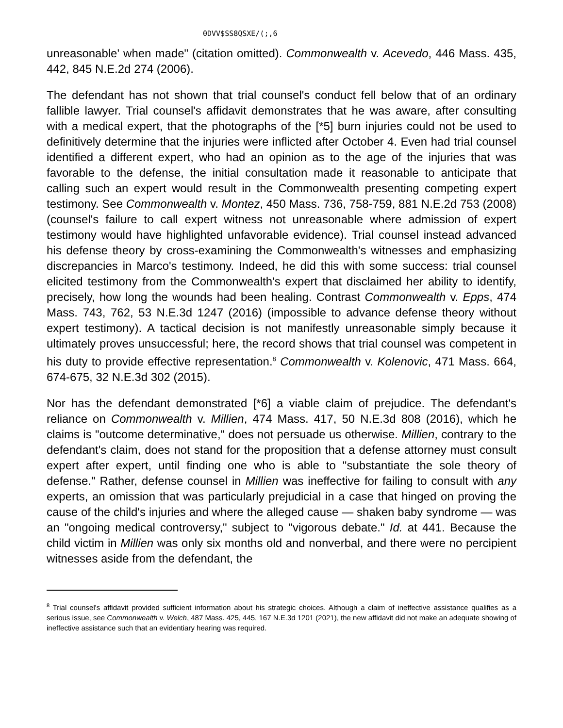0DVV$SS8QSXE/(;,6
unreasonable' when made" (citation omitted). Commonwealth v. Acevedo, 446 Mass. 435, 442, 845 N.E.2d 274 (2006).
The defendant has not shown that trial counsel's conduct fell below that of an ordinary fallible lawyer. Trial counsel's affidavit demonstrates that he was aware, after consulting with a medical expert, that the photographs of the [*5] burn injuries could not be used to definitively determine that the injuries were inflicted after October 4. Even had trial counsel identified a different expert, who had an opinion as to the age of the injuries that was favorable to the defense, the initial consultation made it reasonable to anticipate that calling such an expert would result in the Commonwealth presenting competing expert testimony. See Commonwealth v. Montez, 450 Mass. 736, 758-759, 881 N.E.2d 753 (2008) (counsel's failure to call expert witness not unreasonable where admission of expert testimony would have highlighted unfavorable evidence). Trial counsel instead advanced his defense theory by cross-examining the Commonwealth's witnesses and emphasizing discrepancies in Marco's testimony. Indeed, he did this with some success: trial counsel elicited testimony from the Commonwealth's expert that disclaimed her ability to identify, precisely, how long the wounds had been healing. Contrast Commonwealth v. Epps, 474 Mass. 743, 762, 53 N.E.3d 1247 (2016) (impossible to advance defense theory without expert testimony). A tactical decision is not manifestly unreasonable simply because it ultimately proves unsuccessful; here, the record shows that trial counsel was competent in his duty to provide effective representation.<sup>8</sup> Commonwealth v. Kolenovic, 471 Mass. 664, 674-675, 32 N.E.3d 302 (2015).
Nor has the defendant demonstrated [*6] a viable claim of prejudice. The defendant's reliance on Commonwealth v. Millien, 474 Mass. 417, 50 N.E.3d 808 (2016), which he claims is "outcome determinative," does not persuade us otherwise. Millien, contrary to the defendant's claim, does not stand for the proposition that a defense attorney must consult expert after expert, until finding one who is able to "substantiate the sole theory of defense." Rather, defense counsel in Millien was ineffective for failing to consult with any experts, an omission that was particularly prejudicial in a case that hinged on proving the cause of the child's injuries and where the alleged cause — shaken baby syndrome — was an "ongoing medical controversy," subject to "vigorous debate." Id. at 441. Because the child victim in Millien was only six months old and nonverbal, and there were no percipient witnesses aside from the defendant, the
<sup>8</sup> Trial counsel's affidavit provided sufficient information about his strategic choices. Although a claim of ineffective assistance qualifies as a serious issue, see Commonwealth v. Welch, 487 Mass. 425, 445, 167 N.E.3d 1201 (2021), the new affidavit did not make an adequate showing of ineffective assistance such that an evidentiary hearing was required.